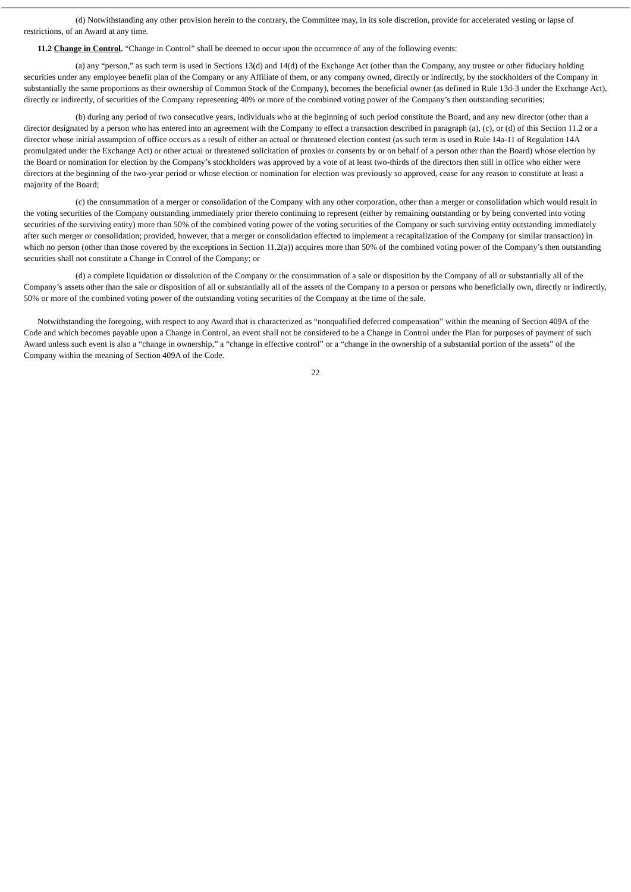(d) Notwithstanding any other provision herein to the contrary, the Committee may, in its sole discretion, provide for accelerated vesting or lapse of restrictions, of an Award at any time.
11.2 Change in Control. “Change in Control” shall be deemed to occur upon the occurrence of any of the following events:
(a) any “person,” as such term is used in Sections 13(d) and 14(d) of the Exchange Act (other than the Company, any trustee or other fiduciary holding securities under any employee benefit plan of the Company or any Affiliate of them, or any company owned, directly or indirectly, by the stockholders of the Company in substantially the same proportions as their ownership of Common Stock of the Company), becomes the beneficial owner (as defined in Rule 13d-3 under the Exchange Act), directly or indirectly, of securities of the Company representing 40% or more of the combined voting power of the Company’s then outstanding securities;
(b) during any period of two consecutive years, individuals who at the beginning of such period constitute the Board, and any new director (other than a director designated by a person who has entered into an agreement with the Company to effect a transaction described in paragraph (a), (c), or (d) of this Section 11.2 or a director whose initial assumption of office occurs as a result of either an actual or threatened election contest (as such term is used in Rule 14a-11 of Regulation 14A promulgated under the Exchange Act) or other actual or threatened solicitation of proxies or consents by or on behalf of a person other than the Board) whose election by the Board or nomination for election by the Company’s stockholders was approved by a vote of at least two-thirds of the directors then still in office who either were directors at the beginning of the two-year period or whose election or nomination for election was previously so approved, cease for any reason to constitute at least a majority of the Board;
(c) the consummation of a merger or consolidation of the Company with any other corporation, other than a merger or consolidation which would result in the voting securities of the Company outstanding immediately prior thereto continuing to represent (either by remaining outstanding or by being converted into voting securities of the surviving entity) more than 50% of the combined voting power of the voting securities of the Company or such surviving entity outstanding immediately after such merger or consolidation; provided, however, that a merger or consolidation effected to implement a recapitalization of the Company (or similar transaction) in which no person (other than those covered by the exceptions in Section 11.2(a)) acquires more than 50% of the combined voting power of the Company’s then outstanding securities shall not constitute a Change in Control of the Company; or
(d) a complete liquidation or dissolution of the Company or the consummation of a sale or disposition by the Company of all or substantially all of the Company’s assets other than the sale or disposition of all or substantially all of the assets of the Company to a person or persons who beneficially own, directly or indirectly, 50% or more of the combined voting power of the outstanding voting securities of the Company at the time of the sale.
Notwithstanding the foregoing, with respect to any Award that is characterized as “nonqualified deferred compensation” within the meaning of Section 409A of the Code and which becomes payable upon a Change in Control, an event shall not be considered to be a Change in Control under the Plan for purposes of payment of such Award unless such event is also a “change in ownership,” a “change in effective control” or a “change in the ownership of a substantial portion of the assets” of the Company within the meaning of Section 409A of the Code.
22